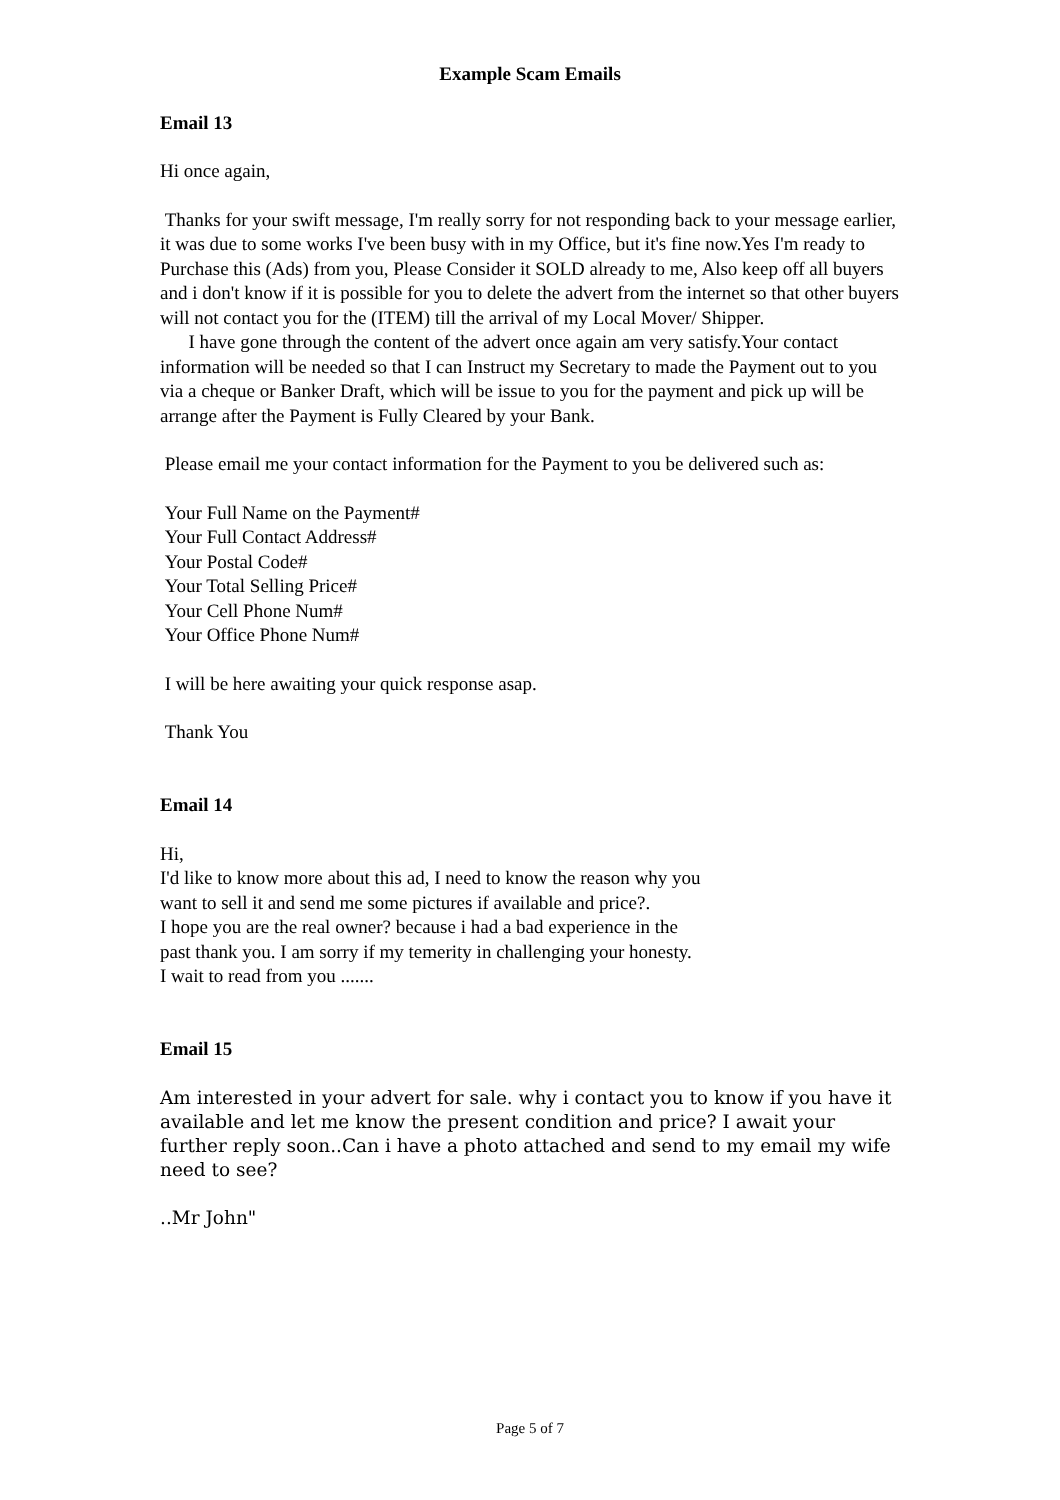Example Scam Emails
Email 13
Hi once again,
Thanks for your swift message, I'm really sorry for not responding back to your message earlier, it was due to some works I've been busy with in my Office, but it's fine now.Yes I'm ready to Purchase this (Ads) from you, Please Consider it SOLD already to me, Also keep off all buyers and i don't know if it is possible for you to delete the advert from the internet so that other buyers will not contact you for the (ITEM) till the arrival of my Local Mover/ Shipper.
I have gone through the content of the advert once again am very satisfy.Your contact information will be needed so that I can Instruct my Secretary to made the Payment out to you via a cheque or Banker Draft, which will be issue to you for the payment and pick up will be arrange after the Payment is Fully Cleared by your Bank.
Please email me your contact information for the Payment to you be delivered such as:
Your Full Name on the Payment#
Your Full Contact Address#
Your Postal Code#
Your Total Selling Price#
Your Cell Phone Num#
Your Office Phone Num#
I will be here awaiting your quick response asap.
Thank You
Email 14
Hi,
I'd like to know more about this ad, I need to know the reason why you
want to sell it and send me some pictures if available and price?.
I hope you are the real owner? because i had a bad experience in the
past thank you. I am sorry if my temerity in challenging your honesty.
I wait to read from you .......
Email 15
Am interested in your advert for sale. why i contact you to know if you have it available and let me know the present condition and price? I await your further reply soon..Can i have a photo attached and send to my email my wife need to see?
..Mr John"
Page 5 of 7